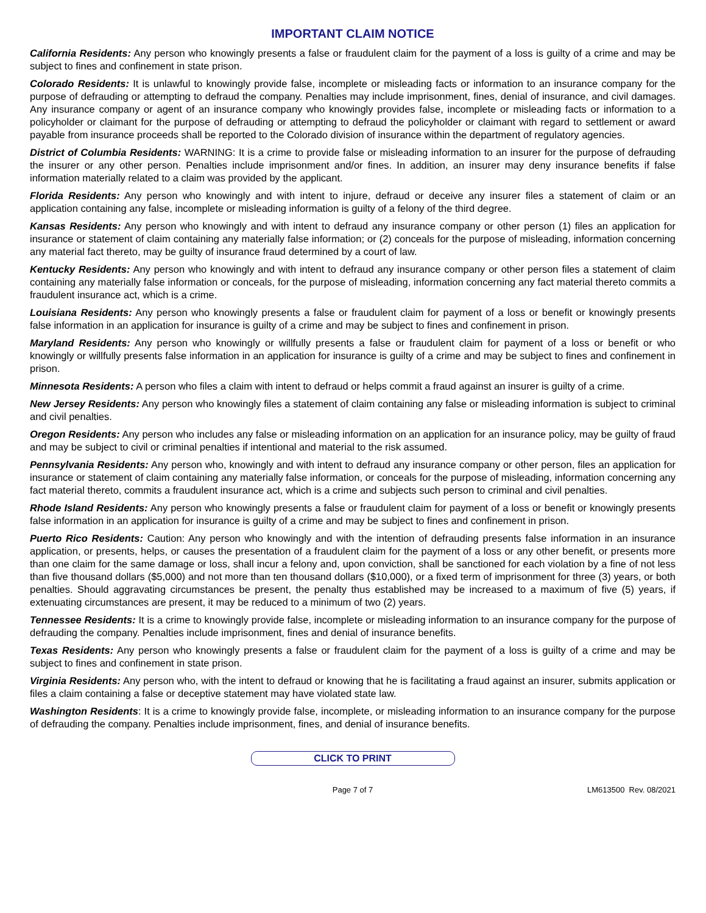IMPORTANT CLAIM NOTICE
California Residents: Any person who knowingly presents a false or fraudulent claim for the payment of a loss is guilty of a crime and may be subject to fines and confinement in state prison.
Colorado Residents: It is unlawful to knowingly provide false, incomplete or misleading facts or information to an insurance company for the purpose of defrauding or attempting to defraud the company. Penalties may include imprisonment, fines, denial of insurance, and civil damages. Any insurance company or agent of an insurance company who knowingly provides false, incomplete or misleading facts or information to a policyholder or claimant for the purpose of defrauding or attempting to defraud the policyholder or claimant with regard to settlement or award payable from insurance proceeds shall be reported to the Colorado division of insurance within the department of regulatory agencies.
District of Columbia Residents: WARNING: It is a crime to provide false or misleading information to an insurer for the purpose of defrauding the insurer or any other person. Penalties include imprisonment and/or fines. In addition, an insurer may deny insurance benefits if false information materially related to a claim was provided by the applicant.
Florida Residents: Any person who knowingly and with intent to injure, defraud or deceive any insurer files a statement of claim or an application containing any false, incomplete or misleading information is guilty of a felony of the third degree.
Kansas Residents: Any person who knowingly and with intent to defraud any insurance company or other person (1) files an application for insurance or statement of claim containing any materially false information; or (2) conceals for the purpose of misleading, information concerning any material fact thereto, may be guilty of insurance fraud determined by a court of law.
Kentucky Residents: Any person who knowingly and with intent to defraud any insurance company or other person files a statement of claim containing any materially false information or conceals, for the purpose of misleading, information concerning any fact material thereto commits a fraudulent insurance act, which is a crime.
Louisiana Residents: Any person who knowingly presents a false or fraudulent claim for payment of a loss or benefit or knowingly presents false information in an application for insurance is guilty of a crime and may be subject to fines and confinement in prison.
Maryland Residents: Any person who knowingly or willfully presents a false or fraudulent claim for payment of a loss or benefit or who knowingly or willfully presents false information in an application for insurance is guilty of a crime and may be subject to fines and confinement in prison.
Minnesota Residents: A person who files a claim with intent to defraud or helps commit a fraud against an insurer is guilty of a crime.
New Jersey Residents: Any person who knowingly files a statement of claim containing any false or misleading information is subject to criminal and civil penalties.
Oregon Residents: Any person who includes any false or misleading information on an application for an insurance policy, may be guilty of fraud and may be subject to civil or criminal penalties if intentional and material to the risk assumed.
Pennsylvania Residents: Any person who, knowingly and with intent to defraud any insurance company or other person, files an application for insurance or statement of claim containing any materially false information, or conceals for the purpose of misleading, information concerning any fact material thereto, commits a fraudulent insurance act, which is a crime and subjects such person to criminal and civil penalties.
Rhode Island Residents: Any person who knowingly presents a false or fraudulent claim for payment of a loss or benefit or knowingly presents false information in an application for insurance is guilty of a crime and may be subject to fines and confinement in prison.
Puerto Rico Residents: Caution: Any person who knowingly and with the intention of defrauding presents false information in an insurance application, or presents, helps, or causes the presentation of a fraudulent claim for the payment of a loss or any other benefit, or presents more than one claim for the same damage or loss, shall incur a felony and, upon conviction, shall be sanctioned for each violation by a fine of not less than five thousand dollars ($5,000) and not more than ten thousand dollars ($10,000), or a fixed term of imprisonment for three (3) years, or both penalties. Should aggravating circumstances be present, the penalty thus established may be increased to a maximum of five (5) years, if extenuating circumstances are present, it may be reduced to a minimum of two (2) years.
Tennessee Residents: It is a crime to knowingly provide false, incomplete or misleading information to an insurance company for the purpose of defrauding the company. Penalties include imprisonment, fines and denial of insurance benefits.
Texas Residents: Any person who knowingly presents a false or fraudulent claim for the payment of a loss is guilty of a crime and may be subject to fines and confinement in state prison.
Virginia Residents: Any person who, with the intent to defraud or knowing that he is facilitating a fraud against an insurer, submits application or files a claim containing a false or deceptive statement may have violated state law.
Washington Residents: It is a crime to knowingly provide false, incomplete, or misleading information to an insurance company for the purpose of defrauding the company. Penalties include imprisonment, fines, and denial of insurance benefits.
CLICK TO PRINT
Page 7 of 7 LM613500 Rev. 08/2021